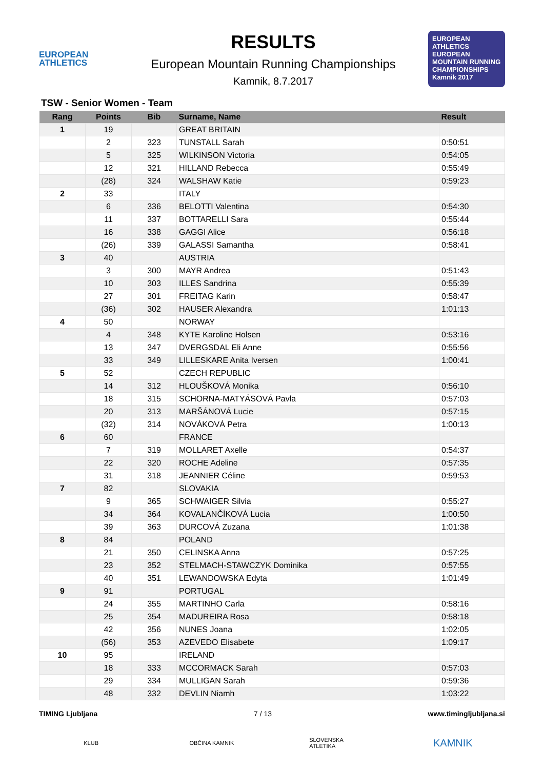EUROPEAN
ATHLETICS
RESULTS
European Mountain Running Championships
Kamnik, 8.7.2017
EUROPEAN ATHLETICS
EUROPEAN MOUNTAIN RUNNING CHAMPIONSHIPS
Kamnik 2017
TSW - Senior Women - Team
| Rang | Points | Bib | Surname, Name | Result |
| --- | --- | --- | --- | --- |
| 1 | 19 | | GREAT BRITAIN | |
| | 2 | 323 | TUNSTALL Sarah | 0:50:51 |
| | 5 | 325 | WILKINSON Victoria | 0:54:05 |
| | 12 | 321 | HILLAND Rebecca | 0:55:49 |
| | (28) | 324 | WALSHAW Katie | 0:59:23 |
| 2 | 33 | | ITALY | |
| | 6 | 336 | BELOTTI Valentina | 0:54:30 |
| | 11 | 337 | BOTTARELLI Sara | 0:55:44 |
| | 16 | 338 | GAGGI Alice | 0:56:18 |
| | (26) | 339 | GALASSI Samantha | 0:58:41 |
| 3 | 40 | | AUSTRIA | |
| | 3 | 300 | MAYR Andrea | 0:51:43 |
| | 10 | 303 | ILLES Sandrina | 0:55:39 |
| | 27 | 301 | FREITAG Karin | 0:58:47 |
| | (36) | 302 | HAUSER Alexandra | 1:01:13 |
| 4 | 50 | | NORWAY | |
| | 4 | 348 | KYTE Karoline Holsen | 0:53:16 |
| | 13 | 347 | DVERGSDAL Eli Anne | 0:55:56 |
| | 33 | 349 | LILLESKARE Anita Iversen | 1:00:41 |
| 5 | 52 | | CZECH REPUBLIC | |
| | 14 | 312 | HLOUŠKOVÁ Monika | 0:56:10 |
| | 18 | 315 | SCHORNA-MATYÁSOVÁ Pavla | 0:57:03 |
| | 20 | 313 | MARŠÁNOVÁ Lucie | 0:57:15 |
| | (32) | 314 | NOVÁKOVÁ Petra | 1:00:13 |
| 6 | 60 | | FRANCE | |
| | 7 | 319 | MOLLARET Axelle | 0:54:37 |
| | 22 | 320 | ROCHE Adeline | 0:57:35 |
| | 31 | 318 | JEANNIER Céline | 0:59:53 |
| 7 | 82 | | SLOVAKIA | |
| | 9 | 365 | SCHWAIGER Silvia | 0:55:27 |
| | 34 | 364 | KOVALANČÍKOVÁ Lucia | 1:00:50 |
| | 39 | 363 | DURCOVÁ Zuzana | 1:01:38 |
| 8 | 84 | | POLAND | |
| | 21 | 350 | CELINSKA Anna | 0:57:25 |
| | 23 | 352 | STELMACH-STAWCZYK Dominika | 0:57:55 |
| | 40 | 351 | LEWANDOWSKA Edyta | 1:01:49 |
| 9 | 91 | | PORTUGAL | |
| | 24 | 355 | MARTINHO Carla | 0:58:16 |
| | 25 | 354 | MADUREIRA Rosa | 0:58:18 |
| | 42 | 356 | NUNES Joana | 1:02:05 |
| | (56) | 353 | AZEVEDO Elisabete | 1:09:17 |
| 10 | 95 | | IRELAND | |
| | 18 | 333 | MCCORMACK Sarah | 0:57:03 |
| | 29 | 334 | MULLIGAN Sarah | 0:59:36 |
| | 48 | 332 | DEVLIN Niamh | 1:03:22 |
TIMING Ljubljana 7 / 13 www.timingljubljana.si
KLUB OBČINA KAMNIK SLOVENSKA ATLETIKA
KAMNIK